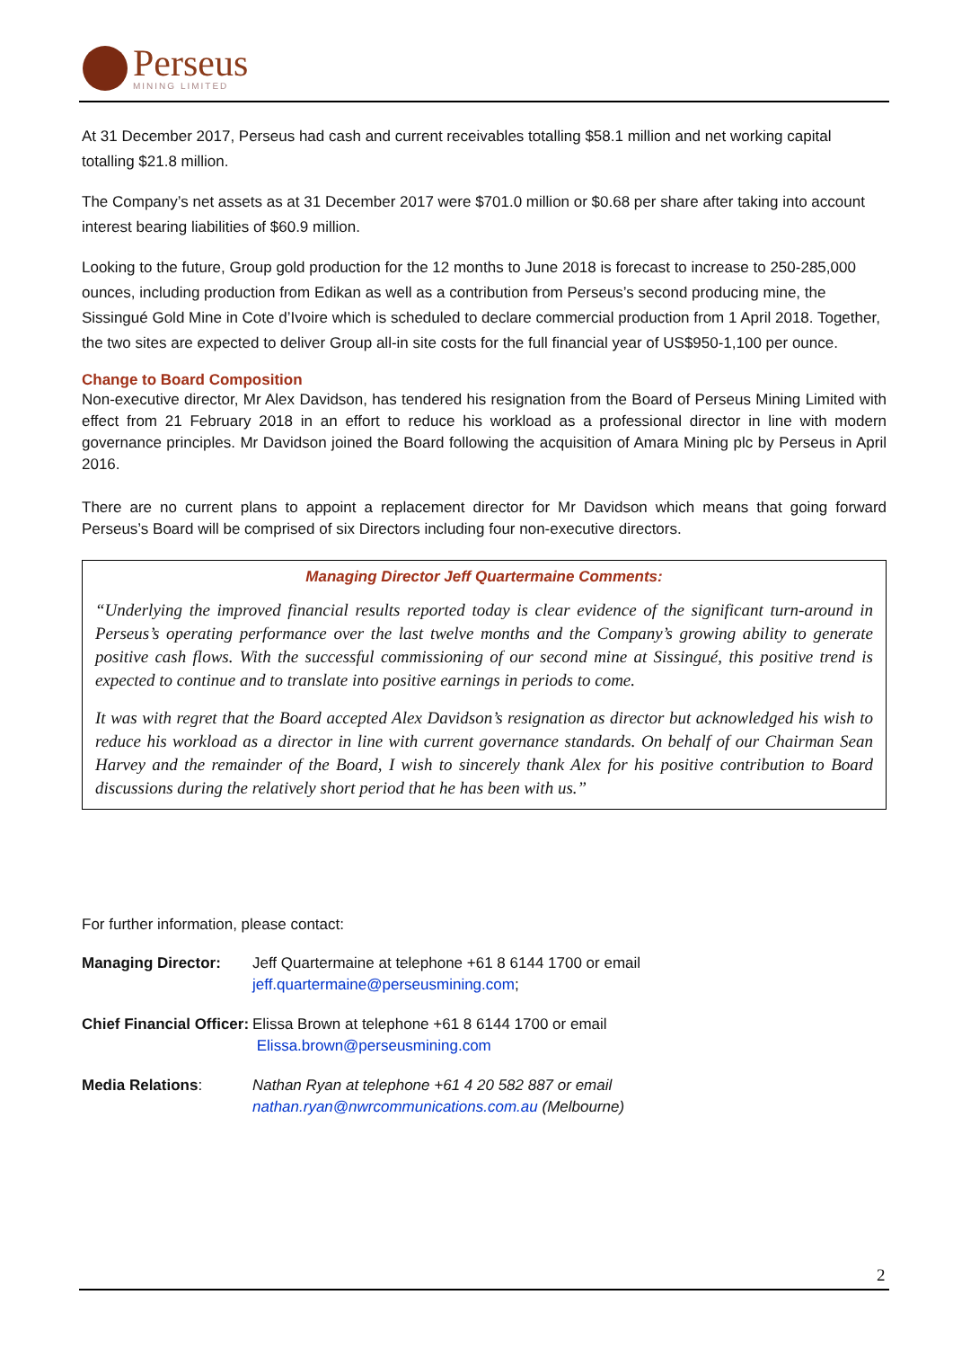Perseus
MINING LIMITED
At 31 December 2017, Perseus had cash and current receivables totalling $58.1 million and net working capital totalling $21.8 million.
The Company’s net assets as at 31 December 2017 were $701.0 million or $0.68 per share after taking into account interest bearing liabilities of $60.9 million.
Looking to the future, Group gold production for the 12 months to June 2018 is forecast to increase to 250-285,000 ounces, including production from Edikan as well as a contribution from Perseus’s second producing mine, the Sissingué Gold Mine in Cote d’Ivoire which is scheduled to declare commercial production from 1 April 2018. Together, the two sites are expected to deliver Group all-in site costs for the full financial year of US$950-1,100 per ounce.
Change to Board Composition
Non-executive director, Mr Alex Davidson, has tendered his resignation from the Board of Perseus Mining Limited with effect from 21 February 2018 in an effort to reduce his workload as a professional director in line with modern governance principles. Mr Davidson joined the Board following the acquisition of Amara Mining plc by Perseus in April 2016.
There are no current plans to appoint a replacement director for Mr Davidson which means that going forward Perseus’s Board will be comprised of six Directors including four non-executive directors.
Managing Director Jeff Quartermaine Comments:
“Underlying the improved financial results reported today is clear evidence of the significant turn-around in Perseus’s operating performance over the last twelve months and the Company’s growing ability to generate positive cash flows. With the successful commissioning of our second mine at Sissingué, this positive trend is expected to continue and to translate into positive earnings in periods to come.
It was with regret that the Board accepted Alex Davidson’s resignation as director but acknowledged his wish to reduce his workload as a director in line with current governance standards. On behalf of our Chairman Sean Harvey and the remainder of the Board, I wish to sincerely thank Alex for his positive contribution to Board discussions during the relatively short period that he has been with us.”
For further information, please contact:
| Managing Director: | Jeff Quartermaine at telephone +61 8 6144 1700 or email jeff.quartermaine@perseusmining.com ; |
| Chief Financial Officer: | Elissa Brown at telephone +61 8 6144 1700 or email Elissa.brown@perseusmining.com |
| Media Relations : | Nathan Ryan at telephone +61 4 20 582 887 or email nathan.ryan@nwrcommunications.com.au (Melbourne) |
2